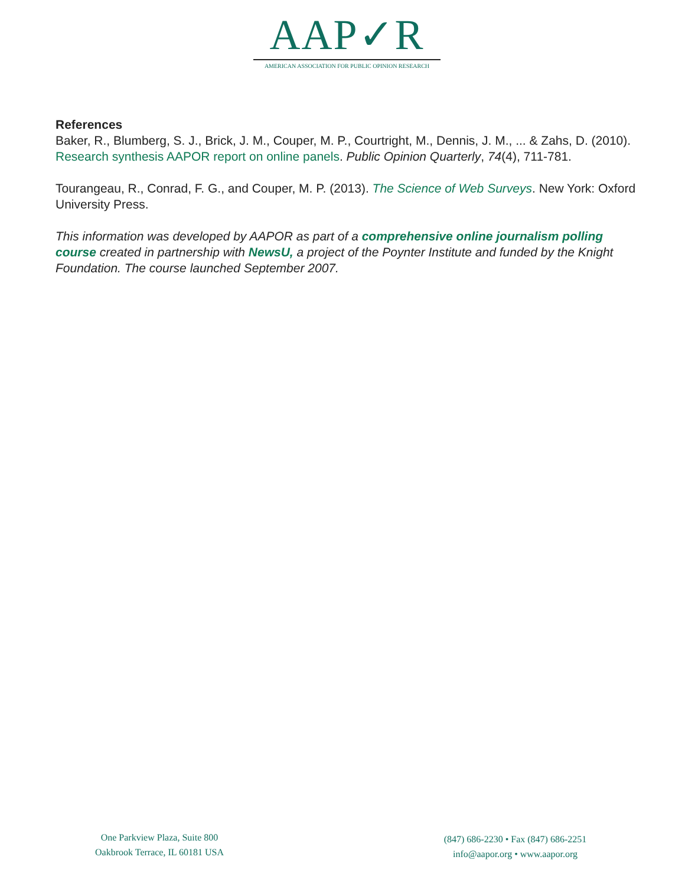AAP✓R
AMERICAN ASSOCIATION FOR PUBLIC OPINION RESEARCH
References
Baker, R., Blumberg, S. J., Brick, J. M., Couper, M. P., Courtright, M., Dennis, J. M., ... & Zahs, D. (2010). Research synthesis AAPOR report on online panels. Public Opinion Quarterly, 74(4), 711-781.
Tourangeau, R., Conrad, F. G., and Couper, M. P. (2013). The Science of Web Surveys. New York: Oxford University Press.
This information was developed by AAPOR as part of a comprehensive online journalism polling course created in partnership with NewsU, a project of the Poynter Institute and funded by the Knight Foundation. The course launched September 2007.
One Parkview Plaza, Suite 800
Oakbrook Terrace, IL 60181 USA
(847) 686-2230 • Fax (847) 686-2251
info@aapor.org • www.aapor.org